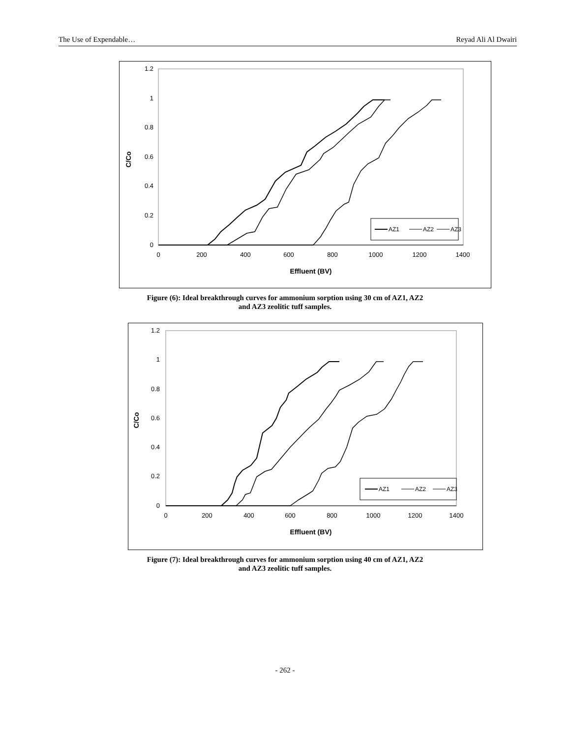The Use of Expendable… Reyad Ali Al Dwairi
1.2
1
0.8
0.6
0.4
0.2
0
0
200
400
600
800
1000
1200
1400
Effluent (BV)
C/Co
AZ1
AZ2
AZ3
Figure (6): Ideal breakthrough curves for ammonium sorption using 30 cm of AZ1, AZ2
and AZ3 zeolitic tuff samples.
1.2
1
0.8
0.6
0.4
0.2
0
0
200
400
600
800
1000
1200
1400
Effluent (BV)
C/Co
AZ1
AZ2
AZ3
Figure (7): Ideal breakthrough curves for ammonium sorption using 40 cm of AZ1, AZ2
and AZ3 zeolitic tuff samples.
- 262 -